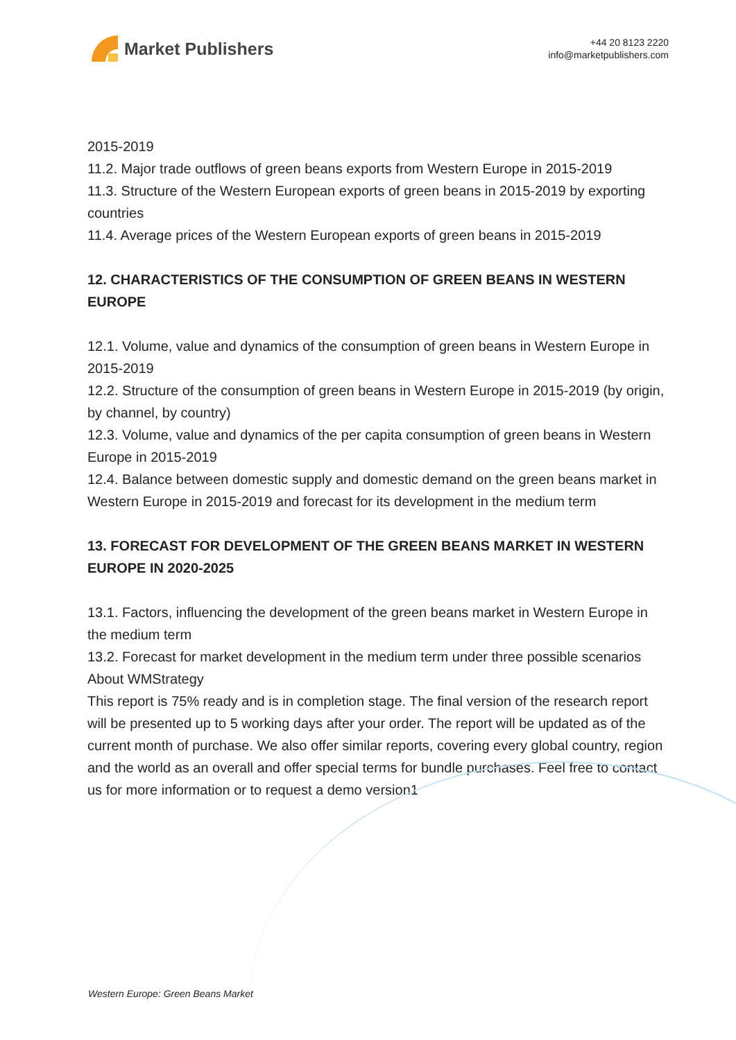Market Publishers
+44 20 8123 2220
info@marketpublishers.com
2015-2019
11.2. Major trade outflows of green beans exports from Western Europe in 2015-2019
11.3. Structure of the Western European exports of green beans in 2015-2019 by exporting countries
11.4. Average prices of the Western European exports of green beans in 2015-2019
12. CHARACTERISTICS OF THE CONSUMPTION OF GREEN BEANS IN WESTERN EUROPE
12.1. Volume, value and dynamics of the consumption of green beans in Western Europe in 2015-2019
12.2. Structure of the consumption of green beans in Western Europe in 2015-2019 (by origin, by channel, by country)
12.3. Volume, value and dynamics of the per capita consumption of green beans in Western Europe in 2015-2019
12.4. Balance between domestic supply and domestic demand on the green beans market in Western Europe in 2015-2019 and forecast for its development in the medium term
13. FORECAST FOR DEVELOPMENT OF THE GREEN BEANS MARKET IN WESTERN EUROPE IN 2020-2025
13.1. Factors, influencing the development of the green beans market in Western Europe in the medium term
13.2. Forecast for market development in the medium term under three possible scenarios
About WMStrategy
This report is 75% ready and is in completion stage. The final version of the research report will be presented up to 5 working days after your order. The report will be updated as of the current month of purchase. We also offer similar reports, covering every global country, region and the world as an overall and offer special terms for bundle purchases. Feel free to contact us for more information or to request a demo version1
Western Europe: Green Beans Market